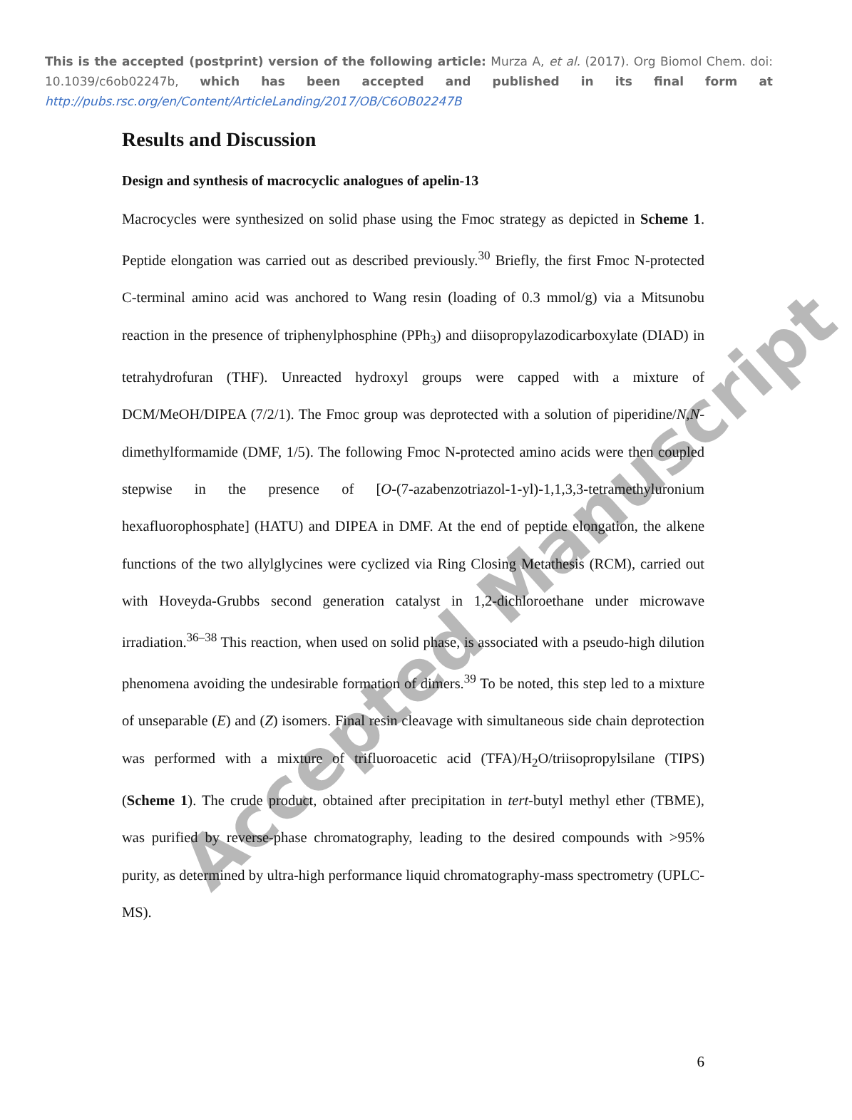This is the accepted (postprint) version of the following article: Murza A, et al. (2017). Org Biomol Chem. doi: 10.1039/c6ob02247b, which has been accepted and published in its final form at http://pubs.rsc.org/en/Content/ArticleLanding/2017/OB/C6OB02247B
Accepted Manuscript
Results and Discussion
Design and synthesis of macrocyclic analogues of apelin-13
Macrocycles were synthesized on solid phase using the Fmoc strategy as depicted in Scheme 1. Peptide elongation was carried out as described previously.<sup>30</sup> Briefly, the first Fmoc N-protected C-terminal amino acid was anchored to Wang resin (loading of 0.3 mmol/g) via a Mitsunobu reaction in the presence of triphenylphosphine (PPh<sub>3</sub>) and diisopropylazodicarboxylate (DIAD) in tetrahydrofuran (THF). Unreacted hydroxyl groups were capped with a mixture of DCM/MeOH/DIPEA (7/2/1). The Fmoc group was deprotected with a solution of piperidine/N,N-dimethylformamide (DMF, 1/5). The following Fmoc N-protected amino acids were then coupled stepwise in the presence of [O-(7-azabenzotriazol-1-yl)-1,1,3,3-tetramethyluronium hexafluorophosphate] (HATU) and DIPEA in DMF. At the end of peptide elongation, the alkene functions of the two allylglycines were cyclized via Ring Closing Metathesis (RCM), carried out with Hoveyda-Grubbs second generation catalyst in 1,2-dichloroethane under microwave irradiation.<sup>36–38</sup> This reaction, when used on solid phase, is associated with a pseudo-high dilution phenomena avoiding the undesirable formation of dimers.<sup>39</sup> To be noted, this step led to a mixture of unseparable (E) and (Z) isomers. Final resin cleavage with simultaneous side chain deprotection was performed with a mixture of trifluoroacetic acid (TFA)/H<sub>2</sub>O/triisopropylsilane (TIPS) (Scheme 1). The crude product, obtained after precipitation in tert-butyl methyl ether (TBME), was purified by reverse-phase chromatography, leading to the desired compounds with >95% purity, as determined by ultra-high performance liquid chromatography-mass spectrometry (UPLC-MS).
6